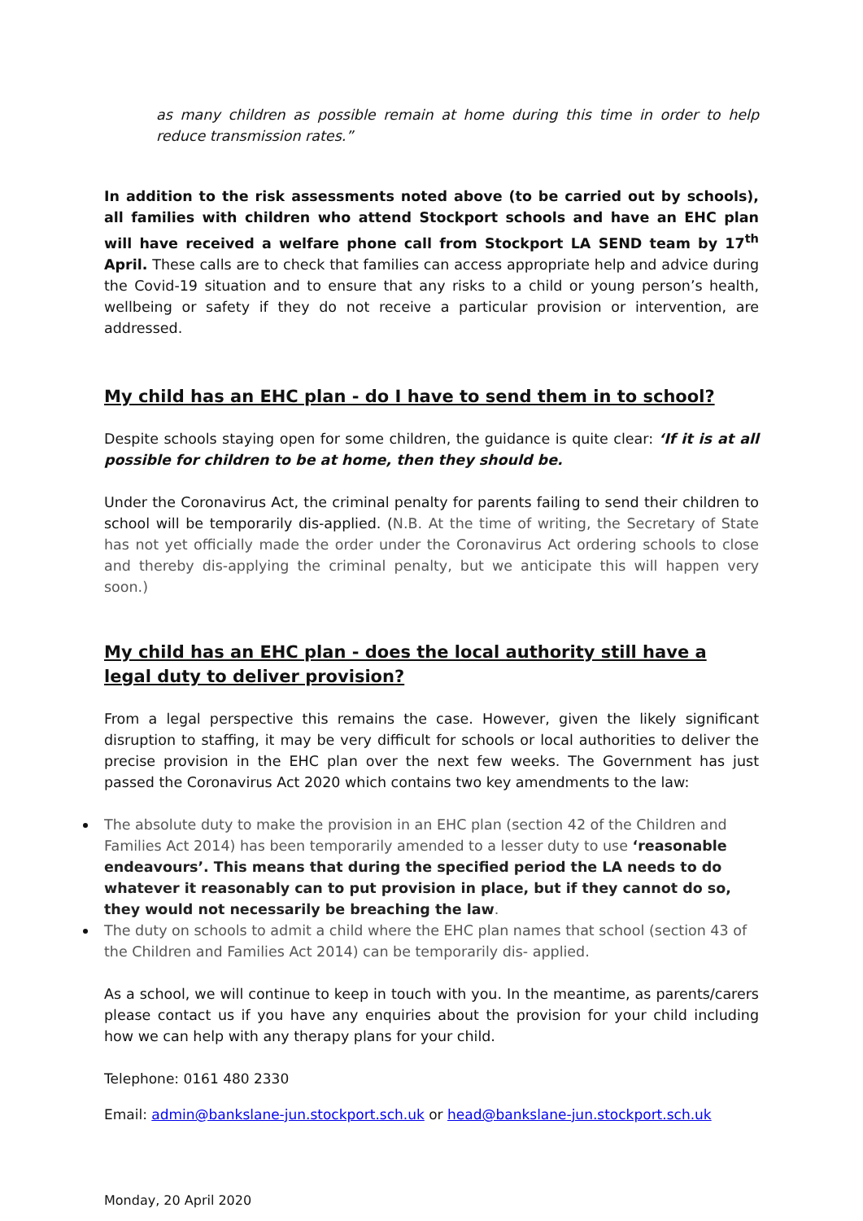as many children as possible remain at home during this time in order to help reduce transmission rates.”
In addition to the risk assessments noted above (to be carried out by schools), all families with children who attend Stockport schools and have an EHC plan will have received a welfare phone call from Stockport LA SEND team by 17<sup>th</sup> April. These calls are to check that families can access appropriate help and advice during the Covid-19 situation and to ensure that any risks to a child or young person’s health, wellbeing or safety if they do not receive a particular provision or intervention, are addressed.
My child has an EHC plan - do I have to send them in to school?
Despite schools staying open for some children, the guidance is quite clear: ‘If it is at all possible for children to be at home, then they should be.
Under the Coronavirus Act, the criminal penalty for parents failing to send their children to school will be temporarily dis-applied. (N.B. At the time of writing, the Secretary of State has not yet officially made the order under the Coronavirus Act ordering schools to close and thereby dis-applying the criminal penalty, but we anticipate this will happen very soon.)
My child has an EHC plan - does the local authority still have a legal duty to deliver provision?
From a legal perspective this remains the case. However, given the likely significant disruption to staffing, it may be very difficult for schools or local authorities to deliver the precise provision in the EHC plan over the next few weeks. The Government has just passed the Coronavirus Act 2020 which contains two key amendments to the law:
The absolute duty to make the provision in an EHC plan (section 42 of the Children and Families Act 2014) has been temporarily amended to a lesser duty to use ‘reasonable endeavours’. This means that during the specified period the LA needs to do whatever it reasonably can to put provision in place, but if they cannot do so, they would not necessarily be breaching the law.
The duty on schools to admit a child where the EHC plan names that school (section 43 of the Children and Families Act 2014) can be temporarily dis- applied.
As a school, we will continue to keep in touch with you. In the meantime, as parents/carers please contact us if you have any enquiries about the provision for your child including how we can help with any therapy plans for your child.
Telephone: 0161 480 2330
Email: admin@bankslane-jun.stockport.sch.uk or head@bankslane-jun.stockport.sch.uk
Monday, 20 April 2020